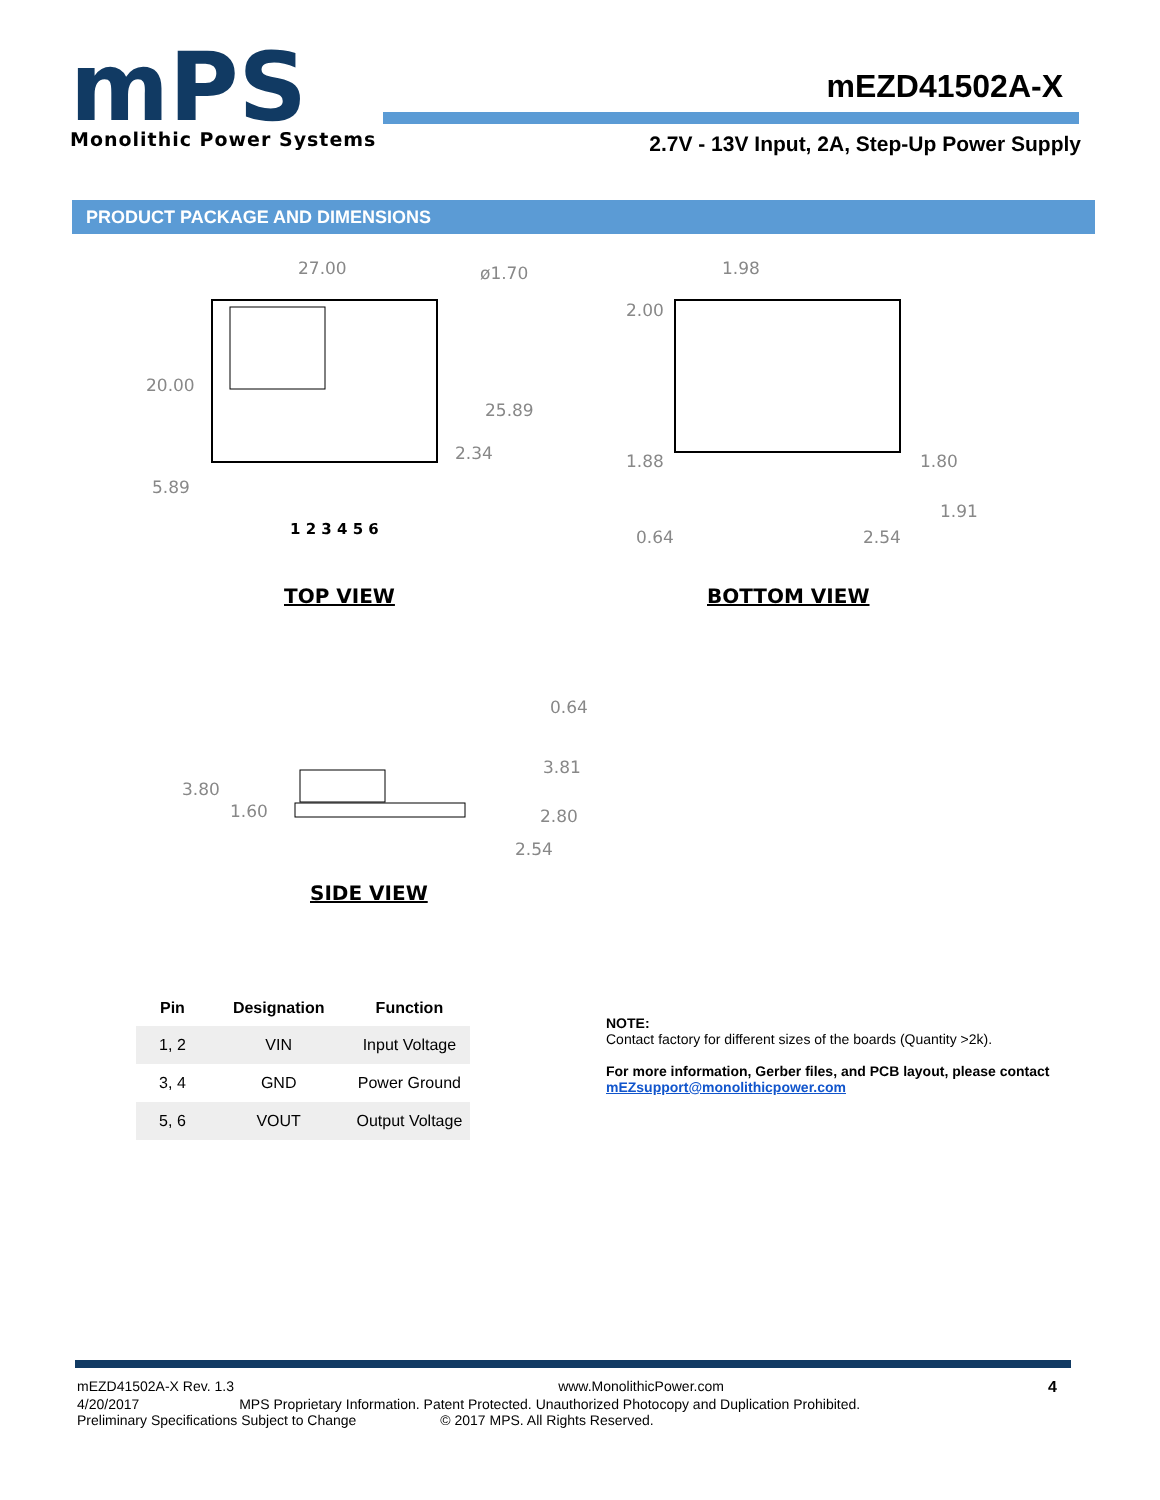mPS
Monolithic Power Systems
mEZD41502A-X
2.7V - 13V Input, 2A, Step-Up Power Supply
PRODUCT PACKAGE AND DIMENSIONS
27.00
ø1.70
20.00
25.89
2.34
5.89
1 2 3 4 5 6
1.98
2.00
1.88
1.80
1.91
0.64
2.54
3.80
1.60
0.64
3.81
2.80
2.54
TOP VIEW BOTTOM VIEW
SIDE VIEW
| Pin | Designation | Function |
| --- | --- | --- |
| 1, 2 | VIN | Input Voltage |
| 3, 4 | GND | Power Ground |
| 5, 6 | VOUT | Output Voltage |
NOTE:
Contact factory for different sizes of the boards (Quantity >2k).
For more information, Gerber files, and PCB layout, please contact
mEZsupport@monolithicpower.com
mEZD41502A-X Rev. 1.3 www.MonolithicPower.com 4
4/20/2017 MPS Proprietary Information. Patent Protected. Unauthorized Photocopy and Duplication Prohibited.
Preliminary Specifications Subject to Change © 2017 MPS. All Rights Reserved.